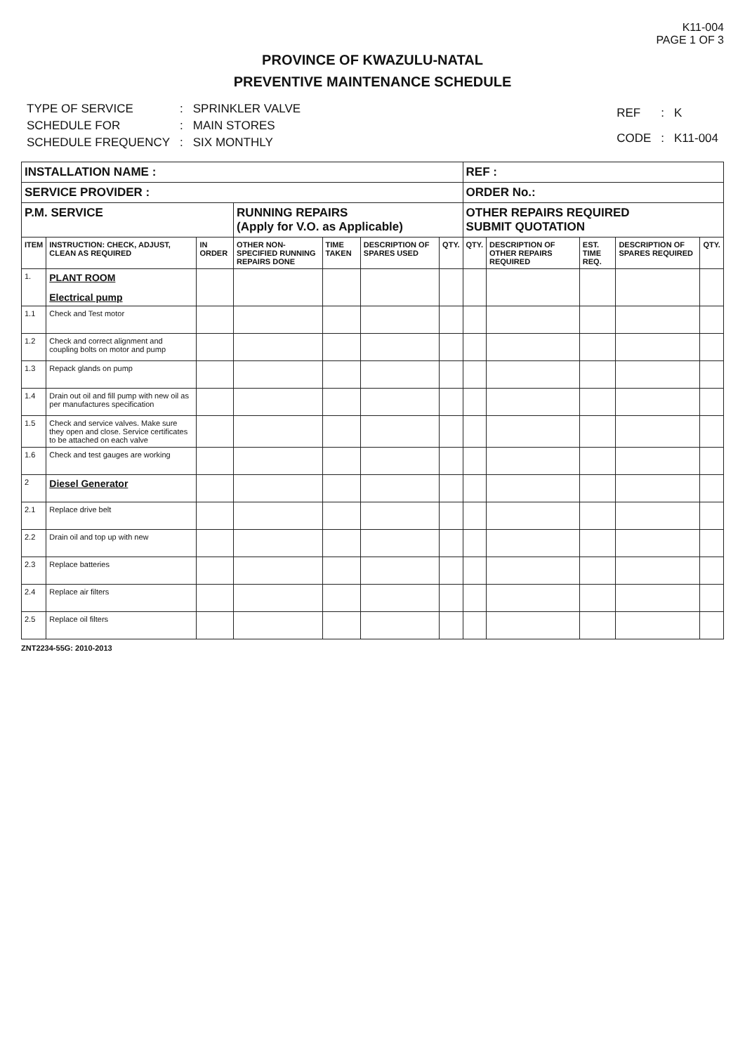K11-004
PAGE 1 OF 3
PROVINCE OF KWAZULU-NATAL
PREVENTIVE MAINTENANCE SCHEDULE
| TYPE OF SERVICE | : | SPRINKLER VALVE |
| SCHEDULE FOR | : | MAIN STORES |
| SCHEDULE FREQUENCY | : | SIX MONTHLY |
| REF | : | K |
| CODE | : | K11-004 |
| INSTALLATION NAME : | | | | | | | REF : | | | | |
| SERVICE PROVIDER : | | | | | | | ORDER No.: | | | | |
| P.M. SERVICE | | | RUNNING REPAIRS (Apply for V.O. as Applicable) | | | | OTHER REPAIRS REQUIRED SUBMIT QUOTATION | | | | |
| ITEM | INSTRUCTION: CHECK, ADJUST, CLEAN AS REQUIRED | IN ORDER | OTHER NON-SPECIFIED RUNNING REPAIRS DONE | TIME TAKEN | DESCRIPTION OF SPARES USED | QTY. | QTY. | DESCRIPTION OF OTHER REPAIRS REQUIRED | EST. TIME REQ. | DESCRIPTION OF SPARES REQUIRED | QTY. |
| 1. | PLANT ROOM Electrical pump | | | | | | | | | | |
| 1.1 | Check and Test motor | | | | | | | | | | |
| 1.2 | Check and correct alignment and coupling bolts on motor and pump | | | | | | | | | | |
| 1.3 | Repack glands on pump | | | | | | | | | | |
| 1.4 | Drain out oil and fill pump with new oil as per manufactures specification | | | | | | | | | | |
| 1.5 | Check and service valves. Make sure they open and close. Service certificates to be attached on each valve | | | | | | | | | | |
| 1.6 | Check and test gauges are working | | | | | | | | | | |
| 2 | Diesel Generator | | | | | | | | | | |
| 2.1 | Replace drive belt | | | | | | | | | | |
| 2.2 | Drain oil and top up with new | | | | | | | | | | |
| 2.3 | Replace batteries | | | | | | | | | | |
| 2.4 | Replace air filters | | | | | | | | | | |
| 2.5 | Replace oil filters | | | | | | | | | | |
ZNT2234-55G: 2010-2013